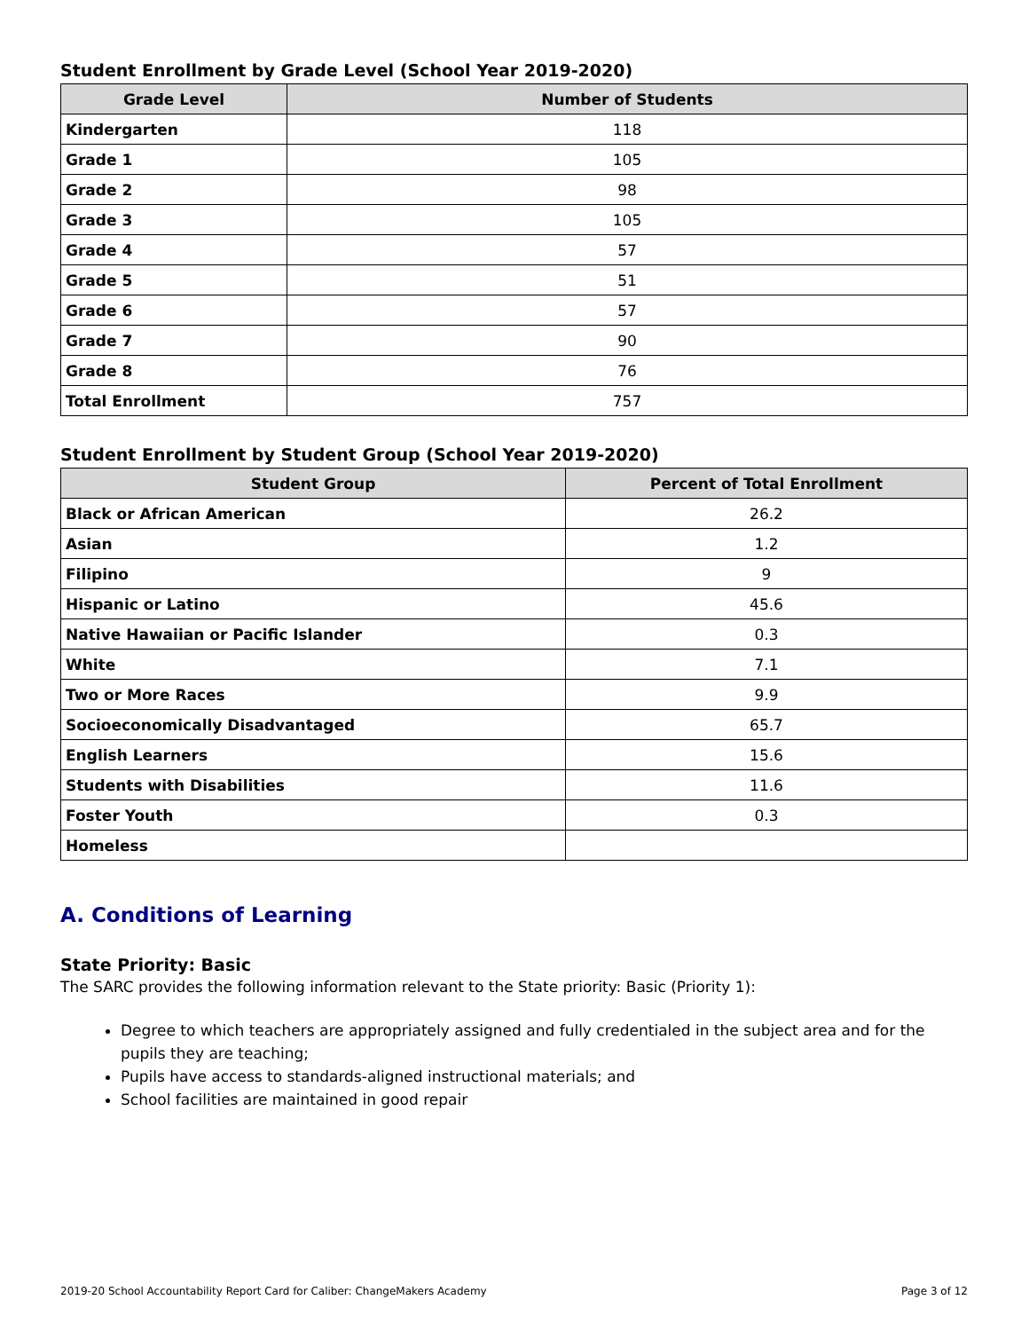Student Enrollment by Grade Level (School Year 2019-2020)
| Grade Level | Number of Students |
| --- | --- |
| Kindergarten | 118 |
| Grade 1 | 105 |
| Grade 2 | 98 |
| Grade 3 | 105 |
| Grade 4 | 57 |
| Grade 5 | 51 |
| Grade 6 | 57 |
| Grade 7 | 90 |
| Grade 8 | 76 |
| Total Enrollment | 757 |
Student Enrollment by Student Group (School Year 2019-2020)
| Student Group | Percent of Total Enrollment |
| --- | --- |
| Black or African American | 26.2 |
| Asian | 1.2 |
| Filipino | 9 |
| Hispanic or Latino | 45.6 |
| Native Hawaiian or Pacific Islander | 0.3 |
| White | 7.1 |
| Two or More Races | 9.9 |
| Socioeconomically Disadvantaged | 65.7 |
| English Learners | 15.6 |
| Students with Disabilities | 11.6 |
| Foster Youth | 0.3 |
| Homeless | |
A. Conditions of Learning
State Priority: Basic
The SARC provides the following information relevant to the State priority: Basic (Priority 1):
Degree to which teachers are appropriately assigned and fully credentialed in the subject area and for the pupils they are teaching;
Pupils have access to standards-aligned instructional materials; and
School facilities are maintained in good repair
2019-20 School Accountability Report Card for Caliber: ChangeMakers Academy Page 3 of 12